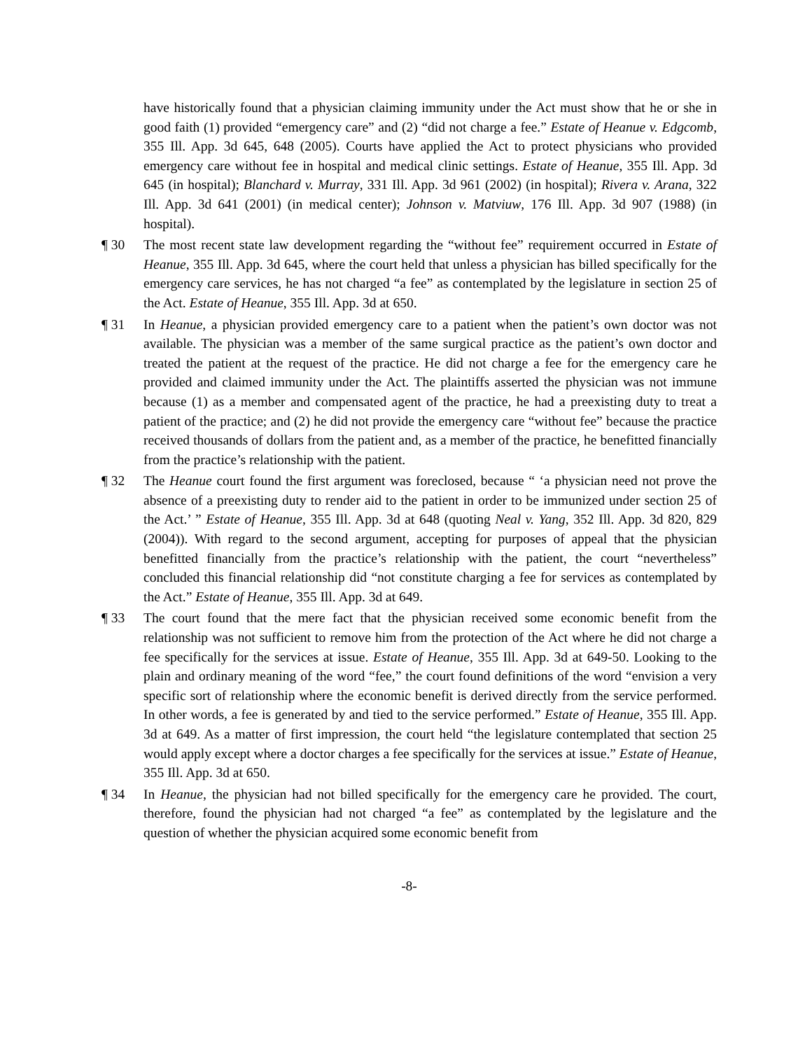have historically found that a physician claiming immunity under the Act must show that he or she in good faith (1) provided “emergency care” and (2) “did not charge a fee.” Estate of Heanue v. Edgcomb, 355 Ill. App. 3d 645, 648 (2005). Courts have applied the Act to protect physicians who provided emergency care without fee in hospital and medical clinic settings. Estate of Heanue, 355 Ill. App. 3d 645 (in hospital); Blanchard v. Murray, 331 Ill. App. 3d 961 (2002) (in hospital); Rivera v. Arana, 322 Ill. App. 3d 641 (2001) (in medical center); Johnson v. Matviuw, 176 Ill. App. 3d 907 (1988) (in hospital).
¶ 30 The most recent state law development regarding the “without fee” requirement occurred in Estate of Heanue, 355 Ill. App. 3d 645, where the court held that unless a physician has billed specifically for the emergency care services, he has not charged “a fee” as contemplated by the legislature in section 25 of the Act. Estate of Heanue, 355 Ill. App. 3d at 650.
¶ 31 In Heanue, a physician provided emergency care to a patient when the patient’s own doctor was not available. The physician was a member of the same surgical practice as the patient’s own doctor and treated the patient at the request of the practice. He did not charge a fee for the emergency care he provided and claimed immunity under the Act. The plaintiffs asserted the physician was not immune because (1) as a member and compensated agent of the practice, he had a preexisting duty to treat a patient of the practice; and (2) he did not provide the emergency care “without fee” because the practice received thousands of dollars from the patient and, as a member of the practice, he benefitted financially from the practice’s relationship with the patient.
¶ 32 The Heanue court found the first argument was foreclosed, because “ ‘a physician need not prove the absence of a preexisting duty to render aid to the patient in order to be immunized under section 25 of the Act.’ ” Estate of Heanue, 355 Ill. App. 3d at 648 (quoting Neal v. Yang, 352 Ill. App. 3d 820, 829 (2004)). With regard to the second argument, accepting for purposes of appeal that the physician benefitted financially from the practice’s relationship with the patient, the court “nevertheless” concluded this financial relationship did “not constitute charging a fee for services as contemplated by the Act.” Estate of Heanue, 355 Ill. App. 3d at 649.
¶ 33 The court found that the mere fact that the physician received some economic benefit from the relationship was not sufficient to remove him from the protection of the Act where he did not charge a fee specifically for the services at issue. Estate of Heanue, 355 Ill. App. 3d at 649-50. Looking to the plain and ordinary meaning of the word “fee,” the court found definitions of the word “envision a very specific sort of relationship where the economic benefit is derived directly from the service performed. In other words, a fee is generated by and tied to the service performed.” Estate of Heanue, 355 Ill. App. 3d at 649. As a matter of first impression, the court held “the legislature contemplated that section 25 would apply except where a doctor charges a fee specifically for the services at issue.” Estate of Heanue, 355 Ill. App. 3d at 650.
¶ 34 In Heanue, the physician had not billed specifically for the emergency care he provided. The court, therefore, found the physician had not charged “a fee” as contemplated by the legislature and the question of whether the physician acquired some economic benefit from
-8-